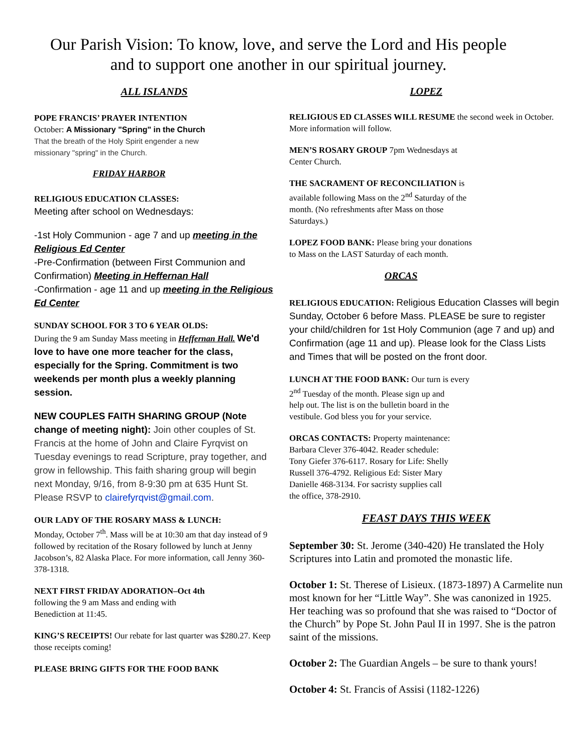Our Parish Vision: To know, love, and serve the Lord and His people
and to support one another in our spiritual journey.
ALL ISLANDS
POPE FRANCIS’ PRAYER INTENTION
October: A Missionary "Spring" in the Church
That the breath of the Holy Spirit engender a new
missionary "spring" in the Church.
FRIDAY HARBOR
RELIGIOUS EDUCATION CLASSES:
Meeting after school on Wednesdays:
-1st Holy Communion - age 7 and up meeting in the Religious Ed Center
-Pre-Confirmation (between First Communion and Confirmation) Meeting in Heffernan Hall
-Confirmation - age 11 and up meeting in the Religious Ed Center
SUNDAY SCHOOL FOR 3 TO 6 YEAR OLDS:
During the 9 am Sunday Mass meeting in Heffernan Hall. We'd love to have one more teacher for the class, especially for the Spring. Commitment is two weekends per month plus a weekly planning session.
NEW COUPLES FAITH SHARING GROUP (Note change of meeting night): Join other couples of St. Francis at the home of John and Claire Fyrqvist on Tuesday evenings to read Scripture, pray together, and grow in fellowship. This faith sharing group will begin next Monday, 9/16, from 8-9:30 pm at 635 Hunt St. Please RSVP to clairefyrqvist@gmail.com.
OUR LADY OF THE ROSARY MASS & LUNCH:
Monday, October 7<sup>th</sup>. Mass will be at 10:30 am that day instead of 9 followed by recitation of the Rosary followed by lunch at Jenny Jacobson’s, 82 Alaska Place. For more information, call Jenny 360-378-1318.
NEXT FIRST FRIDAY ADORATION–Oct 4th
following the 9 am Mass and ending with
Benediction at 11:45.
KING’S RECEIPTS! Our rebate for last quarter was $280.27. Keep those receipts coming!
PLEASE BRING GIFTS FOR THE FOOD BANK
LOPEZ
RELIGIOUS ED CLASSES WILL RESUME the second week in October. More information will follow.
MEN’S ROSARY GROUP 7pm Wednesdays at
Center Church.
THE SACRAMENT OF RECONCILIATION is
available following Mass on the 2<sup>nd</sup> Saturday of the
month. (No refreshments after Mass on those
Saturdays.)
LOPEZ FOOD BANK: Please bring your donations
to Mass on the LAST Saturday of each month.
ORCAS
RELIGIOUS EDUCATION: Religious Education Classes will begin Sunday, October 6 before Mass. PLEASE be sure to register your child/children for 1st Holy Communion (age 7 and up) and Confirmation (age 11 and up). Please look for the Class Lists and Times that will be posted on the front door.
LUNCH AT THE FOOD BANK: Our turn is every
2<sup>nd</sup> Tuesday of the month. Please sign up and
help out. The list is on the bulletin board in the
vestibule. God bless you for your service.
ORCAS CONTACTS: Property maintenance:
Barbara Clever 376-4042. Reader schedule:
Tony Giefer 376-6117. Rosary for Life: Shelly
Russell 376-4792. Religious Ed: Sister Mary
Danielle 468-3134. For sacristy supplies call
the office, 378-2910.
FEAST DAYS THIS WEEK
September 30: St. Jerome (340-420) He translated the Holy Scriptures into Latin and promoted the monastic life.
October 1: St. Therese of Lisieux. (1873-1897) A Carmelite nun most known for her “Little Way”. She was canonized in 1925. Her teaching was so profound that she was raised to “Doctor of the Church” by Pope St. John Paul II in 1997. She is the patron saint of the missions.
October 2: The Guardian Angels – be sure to thank yours!
October 4: St. Francis of Assisi (1182-1226)